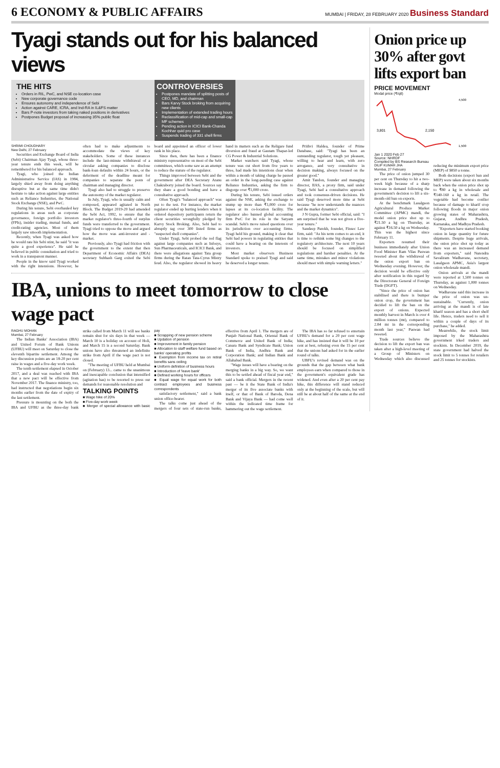6 ECONOMY & PUBLIC AFFAIRS MUMBAI | FRIDAY, 28 FEBRUARY 2020 Business Standard
Tyagi stands out for his balanced views
THE HITS
Orders in RIL, PwC, and NSE co-location case
New corporate governance code
Ensures autonomy and independence of Sebi
Action against CARE, ICRA, and Ind-RA in IL&FS matter
Bars P-note investors from taking naked positions in derivatives
Postpones Budget proposal of increasing 35% public float
CONTROVERSIES
Postpones mandate of splitting posts of CEO, MD, and chairman
Bars Karvy Stock broking from acquiring new clients
Implementation of extended trading hours
Reclassification of mid-cap and small-cap MF schemes
Pending action in ICICI Bank-Chanda Kochhar quid pro case
Suspends trading of 331 shell firms
SHRIMI CHOUDHARY
New Delhi, 27 February
Securities and Exchange Board of India (Sebi) Chairman Ajay Tyagi, whose three-year tenure ends this week, will be remembered for his balanced approach.
Tyagi, who joined the Indian Administrative Service (IAS) in 1984, largely shied away from doing anything disruptive but at the same time didn't hesitate to take action against large entities such as Reliance Industries, the National Stock Exchange (NSE), and PwC.
During his tenure, Sebi overhauled key regulations in areas such as corporate governance, foreign portfolio investors (FPIs), insider trading, mutual funds, and credit-rating agencies. Most of them largely saw smooth implementation.
Recently, when Tyagi was asked how he would rate his Sebi stint, he said "it was quite a good experience". He said he believed in public consultation and tried to work in a transparent manner.
People in the know said Tyagi worked with the right intensions. However, he often had to make adjustments to accommodate the views of key stakeholders. Some of these instances include the last-minute withdrawal of a circular asking companies to disclose bank-loan defaults within 24 hours, or the deferment of the deadline meant for companies to separate the posts of chairman and managing director.
Tyagi also had to struggle to preserve the autonomy of the market regulator.
In July, Tyagi, who is usually calm and composed, appeared agitated in North Block. The Budget 2019-20 had amended the Sebi Act, 1992, to ensure that the market regulator's three-fourth of surplus funds were transferred to the government. Tyagi tried to oppose the move and argued how the move was anti-investor and -market.
Previously, also Tyagi had friction with the government to the extent that then Department of Economic Affairs (DEA) secretary Subhash Garg exited the Sebi board and appointed an officer of lower rank in his place.
Since then, there has been a finance ministry representative on most of the Sebi committees, which some saw as an attempt to reduce the stature of the regulator.
Things improved between Sebi and the government after DEA Secretary Atanu Chakraborty joined the board. Sources say they share a good bonding and have a consultative approach.
Often Tyagi's "balanced approach" was put to the test. For instance, the market regulator ended up hurting lenders when it ordered depository participants return the client securities wrongfully pledged by Karvy Stock Broking. Also, Sebi had to abruptly tag over 300 listed firms as "suspected shell companies".
Under Tyagi, Sebi probed the red flag against large companies such as Infosys, Sun Pharmaceuticals, and ICICI Bank, and there were allegations against Tata group firms during the Ratan Tata-Cyrus Mistry feud. Also, the regulator showed its heavy hand in matters such as the Religare fund diversion and fraud at Gautam Thapar-led CG Power & Industrial Solutions.
Market watchers said Tyagi, whose tenure was cut short from five years to three, had made his intentions clear when within a month of taking charge he passed an order in the long-pending case against Reliance Industries, asking the firm to disgorge over ₹1,000 crore.
During his tenure, Sebi issued orders against the NSE, asking the exchange to stump up more than ₹1,000 crore for lapses at its co-location facility. The regulator also banned global accounting firm PwC for its role in the Satyam scandal. Sebi's move raised questions over its jurisdiction over accounting firms. Tyagi held his ground, making it clear that Sebi had powers in regulating entities that could have a bearing on the interests of investors.
Most market observers Business Standard spoke to praised Tyagi and said he deserved a longer tenure.
Prithvi Haldea, founder of Prime Database, said: "Tyagi has been an outstanding regulator, tough yet pleasant, willing to hear and learn, with zero arrogance, and very consultative in decision making, always focused on the greater good."
Amit Tandon, founder and managing director, IIAS, a proxy firm, said under Tyagi, Sebi had a consultative approach and took consensus-driven decisions. He said Tyagi deserved more time at Sebi because "he now understands the nuances and the market dynamics".
J N Gupta, former Sebi official, said: "I am surprised that he was not given a five-year tenure."
Sandeep Parekh, founder, Finsec Law firm, said: "As his term comes to an end, it is time to rethink some big changes to the regulatory architecture. The next 10 years should be focused on simplified regulations and harsher penalties. At the same time, mistakes and minor violations should meet with simple warning letters."
IBA, unions to meet tomorrow to close wage pact
RAGHU MOHAN
Mumbai, 27 February
The Indian Banks' Association (IBA) and United Forum of Bank Unions (UFBU) will meet on Saturday to close the eleventh bipartite settlement. Among the key discussion points are an 18-20 per cent raise in wages and a five-day work week.
The tenth settlement elapsed in October 2017, and a deal was reached with IBA that a new pact will be effective from November 2017. The finance ministry, too, had instructed that negotiations begin six months earlier from the date of expiry of the last settlement.
Pressure is mounting on the both the IBA and UFBU as the three-day bank strike called from March 11 will see banks remain shut for six days in that week — March 10 is a holiday on account of Holi, and March 15 is a second Saturday. Bank unions have also threatened an indefinite strike from April if the wage pact is not closed.
"The meeting of UFBU held at Mumbai on (February) 13... came to the unanimous and inescapable conclusion that intensified (agitation has) to be resorted to press our demands for reasonable resolution and
TALKING POINTS
■ Wage hike of 20%
■ Five-day work week
■ Merger of special allowance with basic pay
■ Scrapping of new pension scheme
■ Updation of pension
■ Improvement in family pension
■ Allocation to staff welfare fund based on banks' operating profits
■ Exemption from income tax on retiral benefits sans ceiling
■ Uniform definition of business hours
■ Introduction of 'leave bank'
■ Defined working hours for officers
■ Equal wage for equal work for both contract employees and business correspondents
satisfactory settlement," said a bank union office-bearer.
The talks come just ahead of the mergers of four sets of state-run banks, effective from April 1. The mergers are of Punjab National Bank, Oriental Bank of Commerce and United Bank of India; Canara Bank and Syndicate Bank; Union Bank of India, Andhra Bank and Corporation Bank; and Indian Bank and Allahabad Bank.
"Wage issues will have a bearing on the merging banks in a big way. So, we want this to be settled ahead of fiscal year end," said a bank official. Mergers in the recent past — be it the State Bank of India's merger of its five associate banks with itself, or that of Bank of Baroda, Dena Bank and Vijaya Bank — had come well within the indicated time frame for hammering out the wage settlement.
The IBA has so far refused to entertain UFBU's demand for a 20 per cent wage hike, and has insisted that it will be 10 per cent at best, refusing even the 15 per cent that the unions had asked for in the earlier round of talks.
UBFU's revised demand was on the grounds that the gap between what bank employees earn when compared to those in the government's equivalent grade has widened. And even after a 20 per cent pay hike, this difference will stand reduced only at the beginning of the scale, but will still be at about half of the same at the end of it.
Onion price up 30% after govt lifts export ban
PRICE MOVEMENT
Modal price (₹/qtl)
3,801
2,150
4,500
1,500
Jan 1 2020 Feb 27
Source: NHRDF
Compiled by BS Research Bureau
DILIP KUMAR JHA
Mumbai, 27 February
The price of onion jumped 30 per cent on Thursday to hit a two-week high because of a sharp increase in demand following the government's decision to lift a six-month-old ban on exports.
At the benchmark Lasalgaon Agricultural Produce Market Committee (APMC) mandi, the model onion price shot up to ₹21.50 a kg on Thursday, as against ₹16.50 a kg on Wednesday. This was the highest since February 11.
Exporters resumed their business immediately after Union Food Minister Ram Vilas Paswan tweeted about the withdrawal of the onion export ban on Wednesday evening. However, the decision would be effective only after notification in this regard by the Directorate General of Foreign Trade (DGFT).
"Since the price of onion has stabilised and there is bumper onion crop, the government has decided to lift the ban on the export of onions. Expected monthly harvest in March is over 4 million tonnes (mt), compared to 2.84 mt in the corresponding month last year," Paswan had tweeted.
Trade sources believe the decision to lift the export ban was taken after a high-level meeting of a Group of Ministers on Wednesday which also discussed reducing the minimum export price (MEP) of $850 a tonne.
Both decisions (export ban and MEP) were taken about six months back when the onion price shot up to ₹80 a kg in wholesale and ₹140-160 a kg in retail. The vegetable had become costlier because of damage to kharif crop following floods in major onion growing states of Maharashtra, Gujarat, Andhra Pradesh, Karnataka, and Madhya Pradesh.
"Exporters have started booking onion in large quantity for future shipments. Despite huge arrivals, the onion price shot up today as there was an increased demand from exporters," said Narendra Savaliram Wadhavane, secretary, Lasalgaon APMC, Asia's largest onion wholesale mandi.
Onion arrivals at the mandi were reported at 1,500 tonnes on Thursday, as against 1,000 tonnes on Wednesday.
Wadhavane said this increase in the price of onion was un-sustainable. "Currently, onion arriving at the mandi is of late kharif season and has a short shelf life. Hence, traders need to sell it within a couple of days of its purchase," he added.
Meanwhile, the stock limit imposed by the Maharashtra government irked traders and stockists. In December 2019, the state government had halved the stock limit to 5 tonnes for retailers and 25 tonnes for stockists.